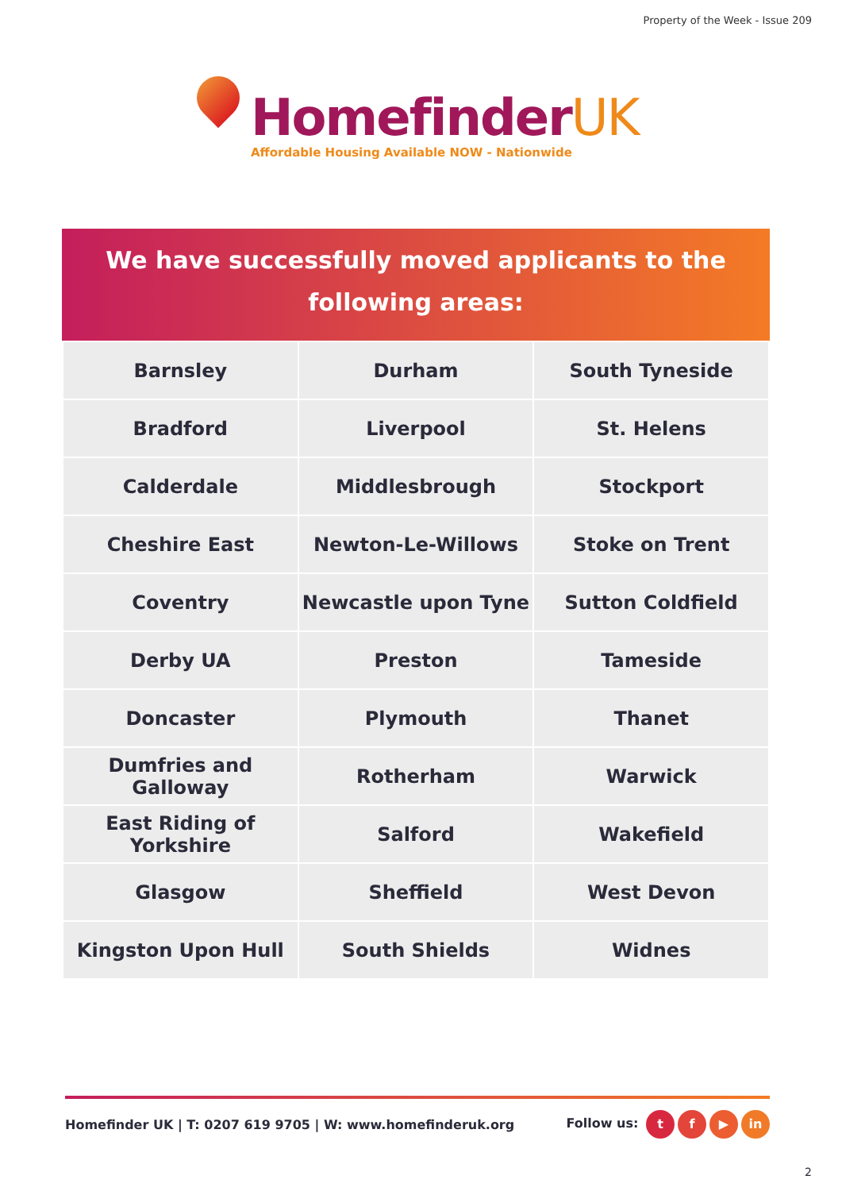Property of the Week - Issue 209
HomefinderUK
Affordable Housing Available NOW - Nationwide
We have successfully moved applicants to the
following areas:
| Barnsley | Durham | South Tyneside |
| Bradford | Liverpool | St. Helens |
| Calderdale | Middlesbrough | Stockport |
| Cheshire East | Newton-Le-Willows | Stoke on Trent |
| Coventry | Newcastle upon Tyne | Sutton Coldfield |
| Derby UA | Preston | Tameside |
| Doncaster | Plymouth | Thanet |
| Dumfries and Galloway | Rotherham | Warwick |
| East Riding of Yorkshire | Salford | Wakefield |
| Glasgow | Sheffield | West Devon |
| Kingston Upon Hull | South Shields | Widnes |
Homefinder UK | T: 0207 619 9705 | W: www.homefinderuk.org
Follow us: t f ▶ in
2